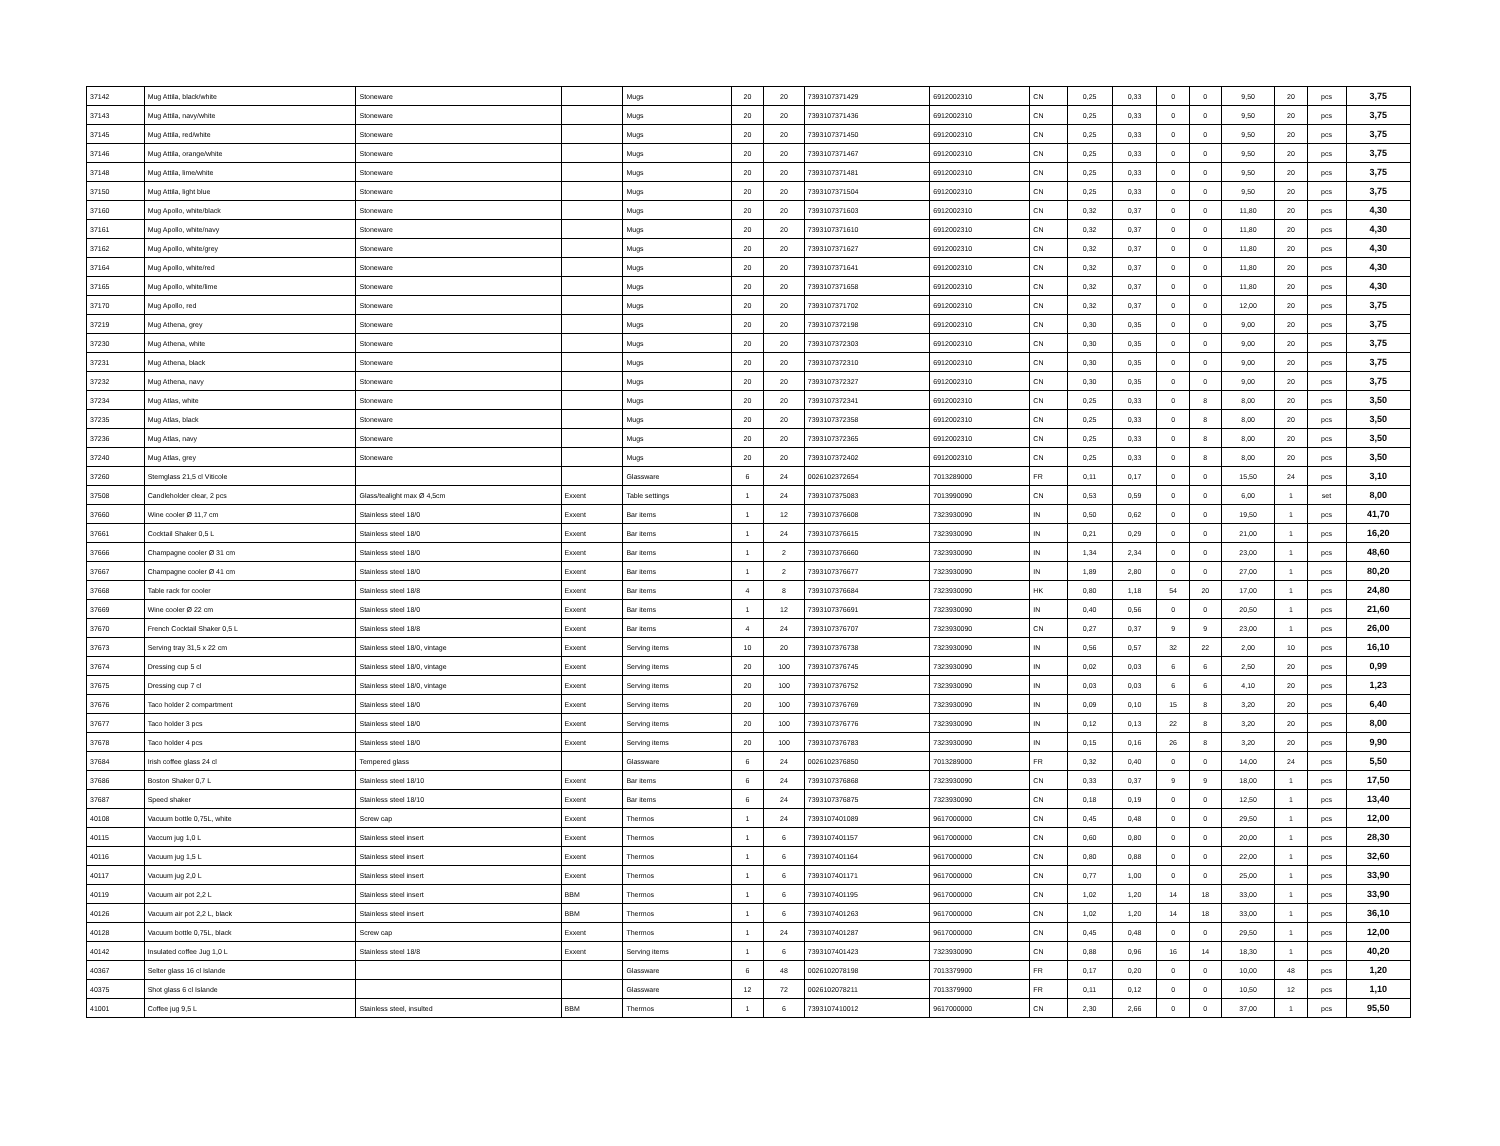| 37142 | Mug Attila, black/white | Stoneware | | Mugs | 20 | 20 | 7393107371429 | 6912002310 | CN | 0,25 | 0,33 | 0 | 0 | 9,50 | 20 | pcs | 3,75 |
| 37143 | Mug Attila, navy/white | Stoneware | | Mugs | 20 | 20 | 7393107371436 | 6912002310 | CN | 0,25 | 0,33 | 0 | 0 | 9,50 | 20 | pcs | 3,75 |
| 37145 | Mug Attila, red/white | Stoneware | | Mugs | 20 | 20 | 7393107371450 | 6912002310 | CN | 0,25 | 0,33 | 0 | 0 | 9,50 | 20 | pcs | 3,75 |
| 37146 | Mug Attila, orange/white | Stoneware | | Mugs | 20 | 20 | 7393107371467 | 6912002310 | CN | 0,25 | 0,33 | 0 | 0 | 9,50 | 20 | pcs | 3,75 |
| 37148 | Mug Attila, lime/white | Stoneware | | Mugs | 20 | 20 | 7393107371481 | 6912002310 | CN | 0,25 | 0,33 | 0 | 0 | 9,50 | 20 | pcs | 3,75 |
| 37150 | Mug Attila, light blue | Stoneware | | Mugs | 20 | 20 | 7393107371504 | 6912002310 | CN | 0,25 | 0,33 | 0 | 0 | 9,50 | 20 | pcs | 3,75 |
| 37160 | Mug Apollo, white/black | Stoneware | | Mugs | 20 | 20 | 7393107371603 | 6912002310 | CN | 0,32 | 0,37 | 0 | 0 | 11,80 | 20 | pcs | 4,30 |
| 37161 | Mug Apollo, white/navy | Stoneware | | Mugs | 20 | 20 | 7393107371610 | 6912002310 | CN | 0,32 | 0,37 | 0 | 0 | 11,80 | 20 | pcs | 4,30 |
| 37162 | Mug Apollo, white/grey | Stoneware | | Mugs | 20 | 20 | 7393107371627 | 6912002310 | CN | 0,32 | 0,37 | 0 | 0 | 11,80 | 20 | pcs | 4,30 |
| 37164 | Mug Apollo, white/red | Stoneware | | Mugs | 20 | 20 | 7393107371641 | 6912002310 | CN | 0,32 | 0,37 | 0 | 0 | 11,80 | 20 | pcs | 4,30 |
| 37165 | Mug Apollo, white/lime | Stoneware | | Mugs | 20 | 20 | 7393107371658 | 6912002310 | CN | 0,32 | 0,37 | 0 | 0 | 11,80 | 20 | pcs | 4,30 |
| 37170 | Mug Apollo, red | Stoneware | | Mugs | 20 | 20 | 7393107371702 | 6912002310 | CN | 0,32 | 0,37 | 0 | 0 | 12,00 | 20 | pcs | 3,75 |
| 37219 | Mug Athena, grey | Stoneware | | Mugs | 20 | 20 | 7393107372198 | 6912002310 | CN | 0,30 | 0,35 | 0 | 0 | 9,00 | 20 | pcs | 3,75 |
| 37230 | Mug Athena, white | Stoneware | | Mugs | 20 | 20 | 7393107372303 | 6912002310 | CN | 0,30 | 0,35 | 0 | 0 | 9,00 | 20 | pcs | 3,75 |
| 37231 | Mug Athena, black | Stoneware | | Mugs | 20 | 20 | 7393107372310 | 6912002310 | CN | 0,30 | 0,35 | 0 | 0 | 9,00 | 20 | pcs | 3,75 |
| 37232 | Mug Athena, navy | Stoneware | | Mugs | 20 | 20 | 7393107372327 | 6912002310 | CN | 0,30 | 0,35 | 0 | 0 | 9,00 | 20 | pcs | 3,75 |
| 37234 | Mug Atlas, white | Stoneware | | Mugs | 20 | 20 | 7393107372341 | 6912002310 | CN | 0,25 | 0,33 | 0 | 8 | 8,00 | 20 | pcs | 3,50 |
| 37235 | Mug Atlas, black | Stoneware | | Mugs | 20 | 20 | 7393107372358 | 6912002310 | CN | 0,25 | 0,33 | 0 | 8 | 8,00 | 20 | pcs | 3,50 |
| 37236 | Mug Atlas, navy | Stoneware | | Mugs | 20 | 20 | 7393107372365 | 6912002310 | CN | 0,25 | 0,33 | 0 | 8 | 8,00 | 20 | pcs | 3,50 |
| 37240 | Mug Atlas, grey | Stoneware | | Mugs | 20 | 20 | 7393107372402 | 6912002310 | CN | 0,25 | 0,33 | 0 | 8 | 8,00 | 20 | pcs | 3,50 |
| 37260 | Stemglass 21,5 cl Viticole | | | Glassware | 6 | 24 | 0026102372654 | 7013289000 | FR | 0,11 | 0,17 | 0 | 0 | 15,50 | 24 | pcs | 3,10 |
| 37508 | Candleholder clear, 2 pcs | Glass/tealight max Ø 4,5cm | Exxent | Table settings | 1 | 24 | 7393107375083 | 7013990090 | CN | 0,53 | 0,59 | 0 | 0 | 6,00 | 1 | set | 8,00 |
| 37660 | Wine cooler Ø 11,7 cm | Stainless steel 18/0 | Exxent | Bar items | 1 | 12 | 7393107376608 | 7323930090 | IN | 0,50 | 0,62 | 0 | 0 | 19,50 | 1 | pcs | 41,70 |
| 37661 | Cocktail Shaker 0,5 L | Stainless steel 18/0 | Exxent | Bar items | 1 | 24 | 7393107376615 | 7323930090 | IN | 0,21 | 0,29 | 0 | 0 | 21,00 | 1 | pcs | 16,20 |
| 37666 | Champagne cooler Ø 31 cm | Stainless steel 18/0 | Exxent | Bar items | 1 | 2 | 7393107376660 | 7323930090 | IN | 1,34 | 2,34 | 0 | 0 | 23,00 | 1 | pcs | 48,60 |
| 37667 | Champagne cooler Ø 41 cm | Stainless steel 18/0 | Exxent | Bar items | 1 | 2 | 7393107376677 | 7323930090 | IN | 1,89 | 2,80 | 0 | 0 | 27,00 | 1 | pcs | 80,20 |
| 37668 | Table rack for cooler | Stainless steel 18/8 | Exxent | Bar items | 4 | 8 | 7393107376684 | 7323930090 | HK | 0,80 | 1,18 | 54 | 20 | 17,00 | 1 | pcs | 24,80 |
| 37669 | Wine cooler Ø 22 cm | Stainless steel 18/0 | Exxent | Bar items | 1 | 12 | 7393107376691 | 7323930090 | IN | 0,40 | 0,56 | 0 | 0 | 20,50 | 1 | pcs | 21,60 |
| 37670 | French Cocktail Shaker 0,5 L | Stainless steel 18/8 | Exxent | Bar items | 4 | 24 | 7393107376707 | 7323930090 | CN | 0,27 | 0,37 | 9 | 9 | 23,00 | 1 | pcs | 26,00 |
| 37673 | Serving tray 31,5 x 22 cm | Stainless steel 18/0, vintage | Exxent | Serving items | 10 | 20 | 7393107376738 | 7323930090 | IN | 0,56 | 0,57 | 32 | 22 | 2,00 | 10 | pcs | 16,10 |
| 37674 | Dressing cup 5 cl | Stainless steel 18/0, vintage | Exxent | Serving items | 20 | 100 | 7393107376745 | 7323930090 | IN | 0,02 | 0,03 | 6 | 6 | 2,50 | 20 | pcs | 0,99 |
| 37675 | Dressing cup 7 cl | Stainless steel 18/0, vintage | Exxent | Serving items | 20 | 100 | 7393107376752 | 7323930090 | IN | 0,03 | 0,03 | 6 | 6 | 4,10 | 20 | pcs | 1,23 |
| 37676 | Taco holder 2 compartment | Stainless steel 18/0 | Exxent | Serving items | 20 | 100 | 7393107376769 | 7323930090 | IN | 0,09 | 0,10 | 15 | 8 | 3,20 | 20 | pcs | 6,40 |
| 37677 | Taco holder 3 pcs | Stainless steel 18/0 | Exxent | Serving items | 20 | 100 | 7393107376776 | 7323930090 | IN | 0,12 | 0,13 | 22 | 8 | 3,20 | 20 | pcs | 8,00 |
| 37678 | Taco holder 4 pcs | Stainless steel 18/0 | Exxent | Serving items | 20 | 100 | 7393107376783 | 7323930090 | IN | 0,15 | 0,16 | 26 | 8 | 3,20 | 20 | pcs | 9,90 |
| 37684 | Irish coffee glass 24 cl | Tempered glass | | Glassware | 6 | 24 | 0026102376850 | 7013289000 | FR | 0,32 | 0,40 | 0 | 0 | 14,00 | 24 | pcs | 5,50 |
| 37686 | Boston Shaker 0,7 L | Stainless steel 18/10 | Exxent | Bar items | 6 | 24 | 7393107376868 | 7323930090 | CN | 0,33 | 0,37 | 9 | 9 | 18,00 | 1 | pcs | 17,50 |
| 37687 | Speed shaker | Stainless steel 18/10 | Exxent | Bar items | 6 | 24 | 7393107376875 | 7323930090 | CN | 0,18 | 0,19 | 0 | 0 | 12,50 | 1 | pcs | 13,40 |
| 40108 | Vacuum bottle 0,75L, white | Screw cap | Exxent | Thermos | 1 | 24 | 7393107401089 | 9617000000 | CN | 0,45 | 0,48 | 0 | 0 | 29,50 | 1 | pcs | 12,00 |
| 40115 | Vaccum jug 1,0 L | Stainless steel insert | Exxent | Thermos | 1 | 6 | 7393107401157 | 9617000000 | CN | 0,60 | 0,80 | 0 | 0 | 20,00 | 1 | pcs | 28,30 |
| 40116 | Vacuum jug 1,5 L | Stainless steel insert | Exxent | Thermos | 1 | 6 | 7393107401164 | 9617000000 | CN | 0,80 | 0,88 | 0 | 0 | 22,00 | 1 | pcs | 32,60 |
| 40117 | Vacuum jug 2,0 L | Stainless steel insert | Exxent | Thermos | 1 | 6 | 7393107401171 | 9617000000 | CN | 0,77 | 1,00 | 0 | 0 | 25,00 | 1 | pcs | 33,90 |
| 40119 | Vacuum air pot 2,2 L | Stainless steel insert | BBM | Thermos | 1 | 6 | 7393107401195 | 9617000000 | CN | 1,02 | 1,20 | 14 | 18 | 33,00 | 1 | pcs | 33,90 |
| 40126 | Vacuum air pot 2,2 L, black | Stainless steel insert | BBM | Thermos | 1 | 6 | 7393107401263 | 9617000000 | CN | 1,02 | 1,20 | 14 | 18 | 33,00 | 1 | pcs | 36,10 |
| 40128 | Vacuum bottle 0,75L, black | Screw cap | Exxent | Thermos | 1 | 24 | 7393107401287 | 9617000000 | CN | 0,45 | 0,48 | 0 | 0 | 29,50 | 1 | pcs | 12,00 |
| 40142 | Insulated coffee Jug 1,0 L | Stainless steel 18/8 | Exxent | Serving items | 1 | 6 | 7393107401423 | 7323930090 | CN | 0,88 | 0,96 | 16 | 14 | 18,30 | 1 | pcs | 40,20 |
| 40367 | Selter glass 16 cl Islande | | | Glassware | 6 | 48 | 0026102078198 | 7013379900 | FR | 0,17 | 0,20 | 0 | 0 | 10,00 | 48 | pcs | 1,20 |
| 40375 | Shot glass 6 cl Islande | | | Glassware | 12 | 72 | 0026102078211 | 7013379900 | FR | 0,11 | 0,12 | 0 | 0 | 10,50 | 12 | pcs | 1,10 |
| 41001 | Coffee jug 9,5 L | Stainless steel, insulted | BBM | Thermos | 1 | 6 | 7393107410012 | 9617000000 | CN | 2,30 | 2,66 | 0 | 0 | 37,00 | 1 | pcs | 95,50 |